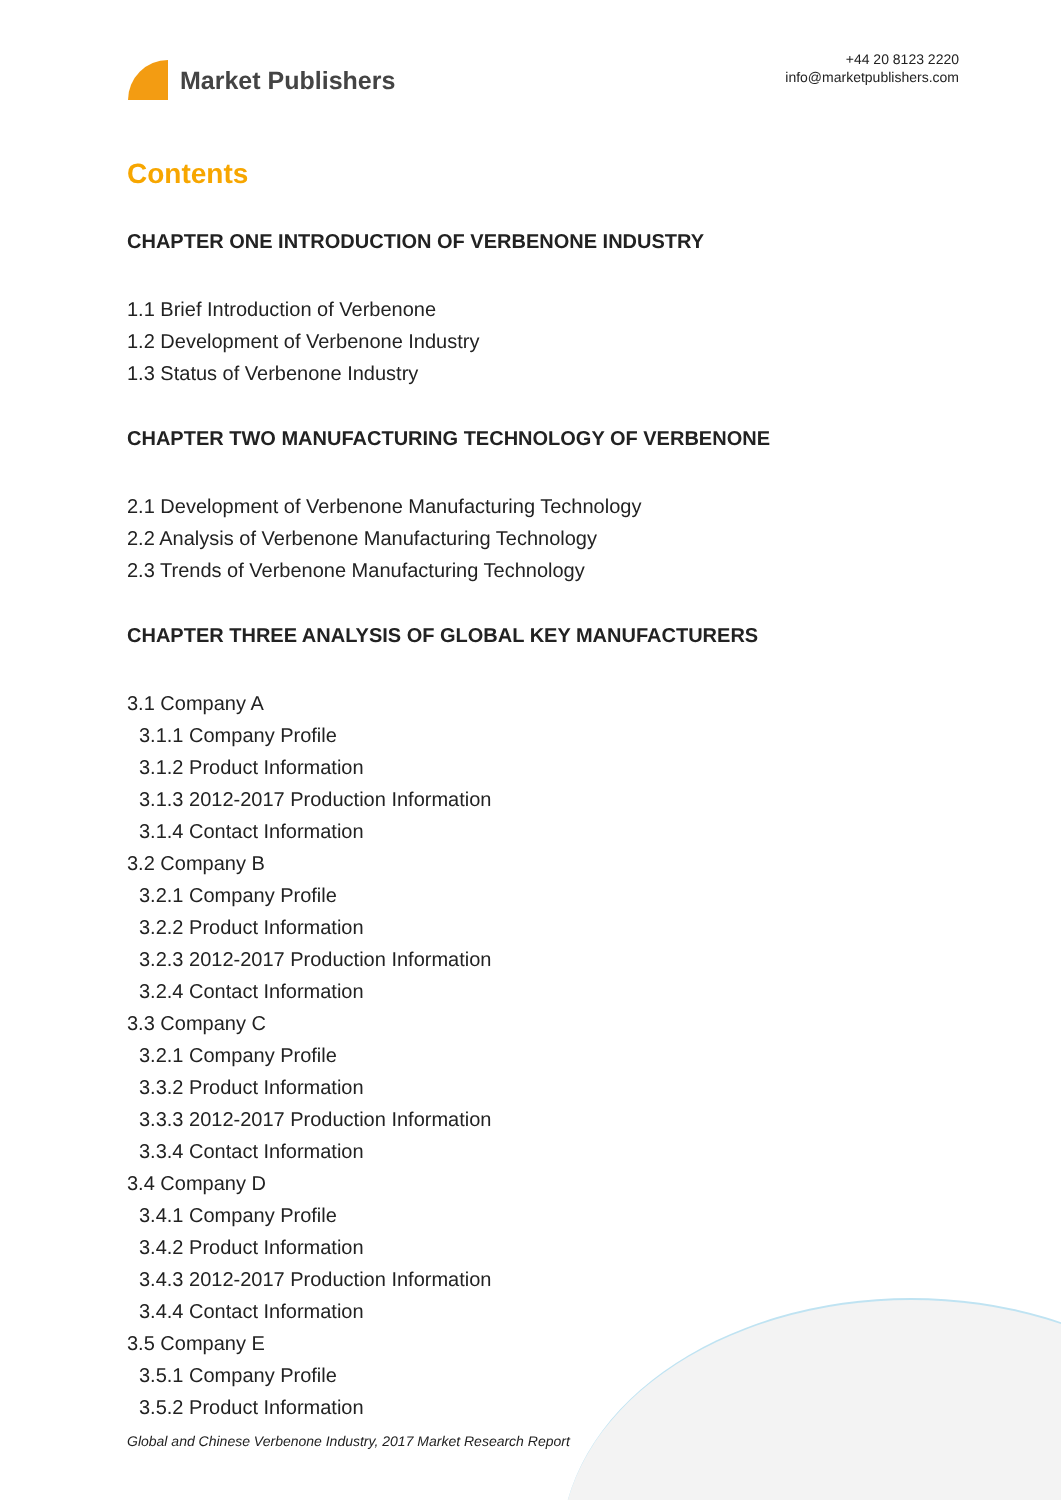Market Publishers
+44 20 8123 2220
info@marketpublishers.com
Contents
CHAPTER ONE INTRODUCTION OF VERBENONE INDUSTRY
1.1 Brief Introduction of Verbenone
1.2 Development of Verbenone Industry
1.3 Status of Verbenone Industry
CHAPTER TWO MANUFACTURING TECHNOLOGY OF VERBENONE
2.1 Development of Verbenone Manufacturing Technology
2.2 Analysis of Verbenone Manufacturing Technology
2.3 Trends of Verbenone Manufacturing Technology
CHAPTER THREE ANALYSIS OF GLOBAL KEY MANUFACTURERS
3.1 Company A
3.1.1 Company Profile
3.1.2 Product Information
3.1.3 2012-2017 Production Information
3.1.4 Contact Information
3.2 Company B
3.2.1 Company Profile
3.2.2 Product Information
3.2.3 2012-2017 Production Information
3.2.4 Contact Information
3.3 Company C
3.2.1 Company Profile
3.3.2 Product Information
3.3.3 2012-2017 Production Information
3.3.4 Contact Information
3.4 Company D
3.4.1 Company Profile
3.4.2 Product Information
3.4.3 2012-2017 Production Information
3.4.4 Contact Information
3.5 Company E
3.5.1 Company Profile
3.5.2 Product Information
Global and Chinese Verbenone Industry, 2017 Market Research Report